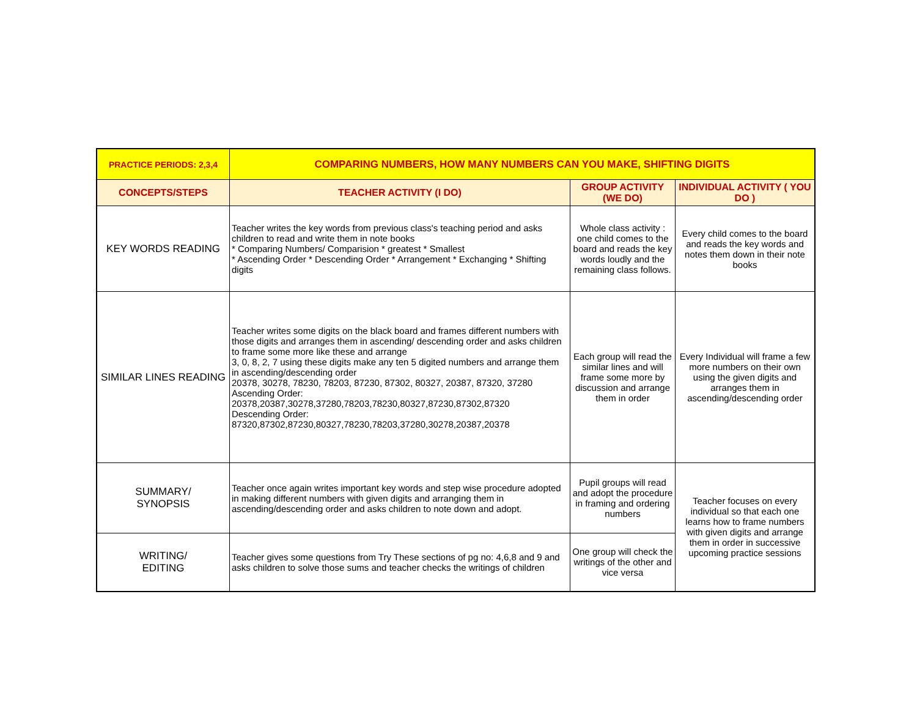| PRACTICE PERIODS: 2,3,4 | COMPARING NUMBERS, HOW MANY NUMBERS CAN YOU MAKE, SHIFTING DIGITS | | |
| --- | --- | --- | --- |
| CONCEPTS/STEPS | TEACHER ACTIVITY (I DO) | GROUP ACTIVITY (WE DO) | INDIVIDUAL ACTIVITY ( YOU DO ) |
| KEY WORDS READING | Teacher writes the key words from previous class's teaching period and asks children to read and write them in note books * Comparing Numbers/ Comparision * greatest * Smallest * Ascending Order * Descending Order * Arrangement * Exchanging * Shifting digits | Whole class activity : one child comes to the board and reads the key words loudly and the remaining class follows. | Every child comes to the board and reads the key words and notes them down in their note books |
| SIMILAR LINES READING | Teacher writes some digits on the black board and frames different numbers with those digits and arranges them in ascending/ descending order and asks children to frame some more like these and arrange 3, 0, 8, 2, 7 using these digits make any ten 5 digited numbers and arrange them in ascending/descending order 20378, 30278, 78230, 78203, 87230, 87302, 80327, 20387, 87320, 37280 Ascending Order: 20378,20387,30278,37280,78203,78230,80327,87230,87302,87320 Descending Order: 87320,87302,87230,80327,78230,78203,37280,30278,20387,20378 | Each group will read the similar lines and will frame some more by discussion and arrange them in order | Every Individual will frame a few more numbers on their own using the given digits and arranges them in ascending/descending order |
| SUMMARY/ SYNOPSIS | Teacher once again writes important key words and step wise procedure adopted in making different numbers with given digits and arranging them in ascending/descending order and asks children to note down and adopt. | Pupil groups will read and adopt the procedure in framing and ordering numbers | Teacher focuses on every individual so that each one learns how to frame numbers with given digits and arrange them in order in successive upcoming practice sessions |
| WRITING/ EDITING | Teacher gives some questions from Try These sections of pg no: 4,6,8 and 9 and asks children to solve those sums and teacher checks the writings of children | One group will check the writings of the other and vice versa | |